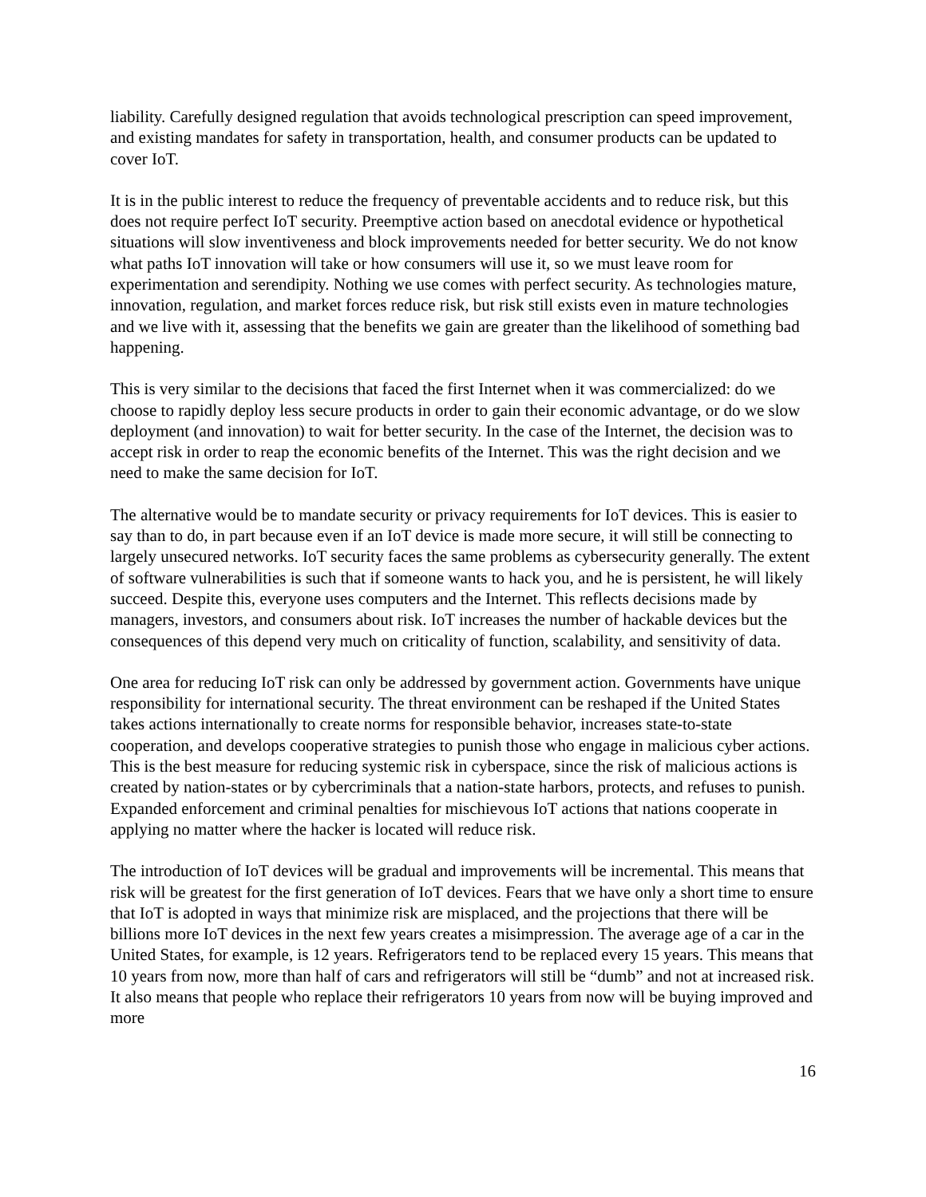liability. Carefully designed regulation that avoids technological prescription can speed improvement, and existing mandates for safety in transportation, health, and consumer products can be updated to cover IoT.
It is in the public interest to reduce the frequency of preventable accidents and to reduce risk, but this does not require perfect IoT security. Preemptive action based on anecdotal evidence or hypothetical situations will slow inventiveness and block improvements needed for better security. We do not know what paths IoT innovation will take or how consumers will use it, so we must leave room for experimentation and serendipity. Nothing we use comes with perfect security. As technologies mature, innovation, regulation, and market forces reduce risk, but risk still exists even in mature technologies and we live with it, assessing that the benefits we gain are greater than the likelihood of something bad happening.
This is very similar to the decisions that faced the first Internet when it was commercialized: do we choose to rapidly deploy less secure products in order to gain their economic advantage, or do we slow deployment (and innovation) to wait for better security. In the case of the Internet, the decision was to accept risk in order to reap the economic benefits of the Internet. This was the right decision and we need to make the same decision for IoT.
The alternative would be to mandate security or privacy requirements for IoT devices. This is easier to say than to do, in part because even if an IoT device is made more secure, it will still be connecting to largely unsecured networks. IoT security faces the same problems as cybersecurity generally. The extent of software vulnerabilities is such that if someone wants to hack you, and he is persistent, he will likely succeed. Despite this, everyone uses computers and the Internet. This reflects decisions made by managers, investors, and consumers about risk. IoT increases the number of hackable devices but the consequences of this depend very much on criticality of function, scalability, and sensitivity of data.
One area for reducing IoT risk can only be addressed by government action. Governments have unique responsibility for international security. The threat environment can be reshaped if the United States takes actions internationally to create norms for responsible behavior, increases state-to-state cooperation, and develops cooperative strategies to punish those who engage in malicious cyber actions. This is the best measure for reducing systemic risk in cyberspace, since the risk of malicious actions is created by nation-states or by cybercriminals that a nation-state harbors, protects, and refuses to punish. Expanded enforcement and criminal penalties for mischievous IoT actions that nations cooperate in applying no matter where the hacker is located will reduce risk.
The introduction of IoT devices will be gradual and improvements will be incremental. This means that risk will be greatest for the first generation of IoT devices. Fears that we have only a short time to ensure that IoT is adopted in ways that minimize risk are misplaced, and the projections that there will be billions more IoT devices in the next few years creates a misimpression. The average age of a car in the United States, for example, is 12 years. Refrigerators tend to be replaced every 15 years. This means that 10 years from now, more than half of cars and refrigerators will still be “dumb” and not at increased risk. It also means that people who replace their refrigerators 10 years from now will be buying improved and more
16